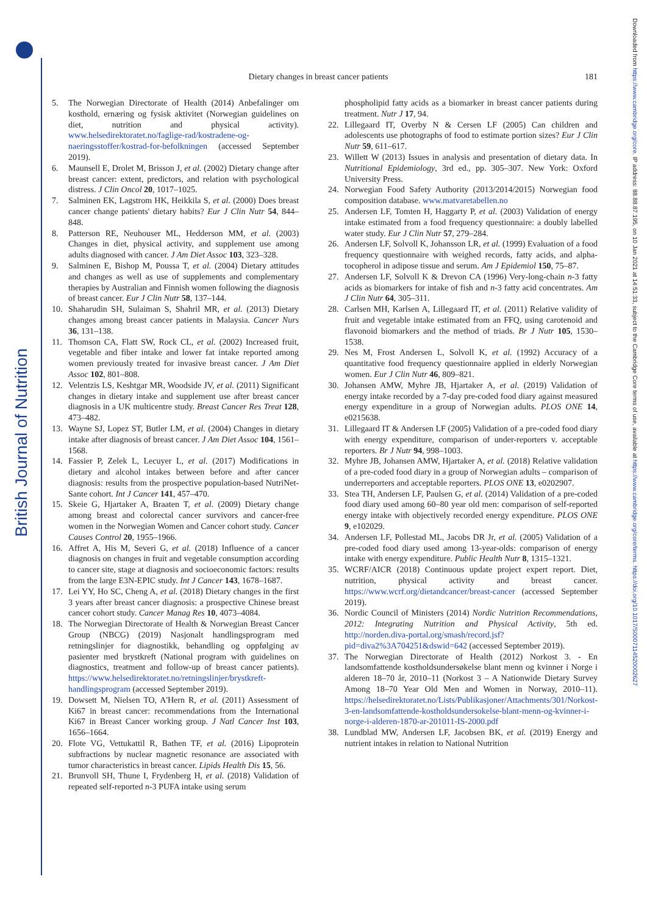British Journal of Nutrition
Downloaded from https://www.cambridge.org/core. IP address: 88.88.87.195, on 10 Jan 2021 at 14:51:33, subject to the Cambridge Core terms of use, available at https://www.cambridge.org/core/terms. https://doi.org/10.1017/S0007114520002627
Dietary changes in breast cancer patients 181
5. The Norwegian Directorate of Health (2014) Anbefalinger om kosthold, ernæring og fysisk aktivitet (Norwegian guidelines on diet, nutrition and physical activity). www.helsedirektoratet.no/faglige-rad/kostradene-og-naeringsstoffer/kostrad-for-befolkningen (accessed September 2019).
6. Maunsell E, Drolet M, Brisson J, et al. (2002) Dietary change after breast cancer: extent, predictors, and relation with psychological distress. J Clin Oncol 20, 1017–1025.
7. Salminen EK, Lagstrom HK, Heikkila S, et al. (2000) Does breast cancer change patients' dietary habits? Eur J Clin Nutr 54, 844–848.
8. Patterson RE, Neuhouser ML, Hedderson MM, et al. (2003) Changes in diet, physical activity, and supplement use among adults diagnosed with cancer. J Am Diet Assoc 103, 323–328.
9. Salminen E, Bishop M, Poussa T, et al. (2004) Dietary attitudes and changes as well as use of supplements and complementary therapies by Australian and Finnish women following the diagnosis of breast cancer. Eur J Clin Nutr 58, 137–144.
10. Shaharudin SH, Sulaiman S, Shahril MR, et al. (2013) Dietary changes among breast cancer patients in Malaysia. Cancer Nurs 36, 131–138.
11. Thomson CA, Flatt SW, Rock CL, et al. (2002) Increased fruit, vegetable and fiber intake and lower fat intake reported among women previously treated for invasive breast cancer. J Am Diet Assoc 102, 801–808.
12. Velentzis LS, Keshtgar MR, Woodside JV, et al. (2011) Significant changes in dietary intake and supplement use after breast cancer diagnosis in a UK multicentre study. Breast Cancer Res Treat 128, 473–482.
13. Wayne SJ, Lopez ST, Butler LM, et al. (2004) Changes in dietary intake after diagnosis of breast cancer. J Am Diet Assoc 104, 1561–1568.
14. Fassier P, Zelek L, Lecuyer L, et al. (2017) Modifications in dietary and alcohol intakes between before and after cancer diagnosis: results from the prospective population-based NutriNet-Sante cohort. Int J Cancer 141, 457–470.
15. Skeie G, Hjartaker A, Braaten T, et al. (2009) Dietary change among breast and colorectal cancer survivors and cancer-free women in the Norwegian Women and Cancer cohort study. Cancer Causes Control 20, 1955–1966.
16. Affret A, His M, Severi G, et al. (2018) Influence of a cancer diagnosis on changes in fruit and vegetable consumption according to cancer site, stage at diagnosis and socioeconomic factors: results from the large E3N-EPIC study. Int J Cancer 143, 1678–1687.
17. Lei YY, Ho SC, Cheng A, et al. (2018) Dietary changes in the first 3 years after breast cancer diagnosis: a prospective Chinese breast cancer cohort study. Cancer Manag Res 10, 4073–4084.
18. The Norwegian Directorate of Health & Norwegian Breast Cancer Group (NBCG) (2019) Nasjonalt handlingsprogram med retningslinjer for diagnostikk, behandling og oppfølging av pasienter med brystkreft (National program with guidelines on diagnostics, treatment and follow-up of breast cancer patients). https://www.helsedirektoratet.no/retningslinjer/brystkreft-handlingsprogram (accessed September 2019).
19. Dowsett M, Nielsen TO, A'Hern R, et al. (2011) Assessment of Ki67 in breast cancer: recommendations from the International Ki67 in Breast Cancer working group. J Natl Cancer Inst 103, 1656–1664.
20. Flote VG, Vettukattil R, Bathen TF, et al. (2016) Lipoprotein subfractions by nuclear magnetic resonance are associated with tumor characteristics in breast cancer. Lipids Health Dis 15, 56.
21. Brunvoll SH, Thune I, Frydenberg H, et al. (2018) Validation of repeated self-reported n-3 PUFA intake using serum
phospholipid fatty acids as a biomarker in breast cancer patients during treatment. Nutr J 17, 94.
22. Lillegaard IT, Overby N & Cersen LF (2005) Can children and adolescents use photographs of food to estimate portion sizes? Eur J Clin Nutr 59, 611–617.
23. Willett W (2013) Issues in analysis and presentation of dietary data. In Nutritional Epidemiology, 3rd ed., pp. 305–307. New York: Oxford University Press.
24. Norwegian Food Safety Authority (2013/2014/2015) Norwegian food composition database. www.matvaretabellen.no
25. Andersen LF, Tomten H, Haggarty P, et al. (2003) Validation of energy intake estimated from a food frequency questionnaire: a doubly labelled water study. Eur J Clin Nutr 57, 279–284.
26. Andersen LF, Solvoll K, Johansson LR, et al. (1999) Evaluation of a food frequency questionnaire with weighed records, fatty acids, and alpha-tocopherol in adipose tissue and serum. Am J Epidemiol 150, 75–87.
27. Andersen LF, Solvoll K & Drevon CA (1996) Very-long-chain n-3 fatty acids as biomarkers for intake of fish and n-3 fatty acid concentrates. Am J Clin Nutr 64, 305–311.
28. Carlsen MH, Karlsen A, Lillegaard IT, et al. (2011) Relative validity of fruit and vegetable intake estimated from an FFQ, using carotenoid and flavonoid biomarkers and the method of triads. Br J Nutr 105, 1530–1538.
29. Nes M, Frost Andersen L, Solvoll K, et al. (1992) Accuracy of a quantitative food frequency questionnaire applied in elderly Norwegian women. Eur J Clin Nutr 46, 809–821.
30. Johansen AMW, Myhre JB, Hjartaker A, et al. (2019) Validation of energy intake recorded by a 7-day pre-coded food diary against measured energy expenditure in a group of Norwegian adults. PLOS ONE 14, e0215638.
31. Lillegaard IT & Andersen LF (2005) Validation of a pre-coded food diary with energy expenditure, comparison of under-reporters v. acceptable reporters. Br J Nutr 94, 998–1003.
32. Myhre JB, Johansen AMW, Hjartaker A, et al. (2018) Relative validation of a pre-coded food diary in a group of Norwegian adults – comparison of underreporters and acceptable reporters. PLOS ONE 13, e0202907.
33. Stea TH, Andersen LF, Paulsen G, et al. (2014) Validation of a pre-coded food diary used among 60–80 year old men: comparison of self-reported energy intake with objectively recorded energy expenditure. PLOS ONE 9, e102029.
34. Andersen LF, Pollestad ML, Jacobs DR Jr, et al. (2005) Validation of a pre-coded food diary used among 13-year-olds: comparison of energy intake with energy expenditure. Public Health Nutr 8, 1315–1321.
35. WCRF/AICR (2018) Continuous update project expert report. Diet, nutrition, physical activity and breast cancer. https://www.wcrf.org/dietandcancer/breast-cancer (accessed September 2019).
36. Nordic Council of Ministers (2014) Nordic Nutrition Recommendations, 2012: Integrating Nutrition and Physical Activity, 5th ed. http://norden.diva-portal.org/smash/record.jsf?pid=diva2%3A704251&dswid=642 (accessed September 2019).
37. The Norwegian Directorate of Health (2012) Norkost 3. - En landsomfattende kostholdsundersøkelse blant menn og kvinner i Norge i alderen 18–70 år, 2010–11 (Norkost 3 – A Nationwide Dietary Survey Among 18–70 Year Old Men and Women in Norway, 2010–11). https://helsedirektoratet.no/Lists/Publikasjoner/Attachments/301/Norkost-3-en-landsomfattende-kostholdsundersokelse-blant-menn-og-kvinner-i-norge-i-alderen-1870-ar-201011-IS-2000.pdf
38. Lundblad MW, Andersen LF, Jacobsen BK, et al. (2019) Energy and nutrient intakes in relation to National Nutrition